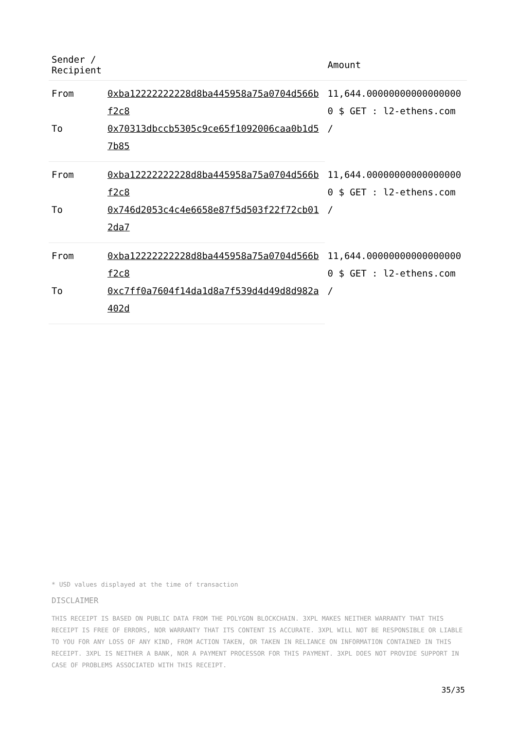| Sender / Recipient | | Amount |
| --- | --- | --- |
| From | 0xba12222222228d8ba445958a75a0704d566bf2c8 | 11,644.000000000000000000 $ GET : l2-ethens.com / |
| To | 0x70313dbccb5305c9ce65f1092006caa0b1d57b85 | |
| From | 0xba12222222228d8ba445958a75a0704d566bf2c8 | 11,644.000000000000000000 $ GET : l2-ethens.com / |
| To | 0x746d2053c4c4e6658e87f5d503f22f72cb012da7 | |
| From | 0xba12222222228d8ba445958a75a0704d566bf2c8 | 11,644.000000000000000000 $ GET : l2-ethens.com / |
| To | 0xc7ff0a7604f14da1d8a7f539d4d49d8d982a402d | |
* USD values displayed at the time of transaction
DISCLAIMER
THIS RECEIPT IS BASED ON PUBLIC DATA FROM THE POLYGON BLOCKCHAIN. 3XPL MAKES NEITHER WARRANTY THAT THIS RECEIPT IS FREE OF ERRORS, NOR WARRANTY THAT ITS CONTENT IS ACCURATE. 3XPL WILL NOT BE RESPONSIBLE OR LIABLE TO YOU FOR ANY LOSS OF ANY KIND, FROM ACTION TAKEN, OR TAKEN IN RELIANCE ON INFORMATION CONTAINED IN THIS RECEIPT. 3XPL IS NEITHER A BANK, NOR A PAYMENT PROCESSOR FOR THIS PAYMENT. 3XPL DOES NOT PROVIDE SUPPORT IN CASE OF PROBLEMS ASSOCIATED WITH THIS RECEIPT.
35/35